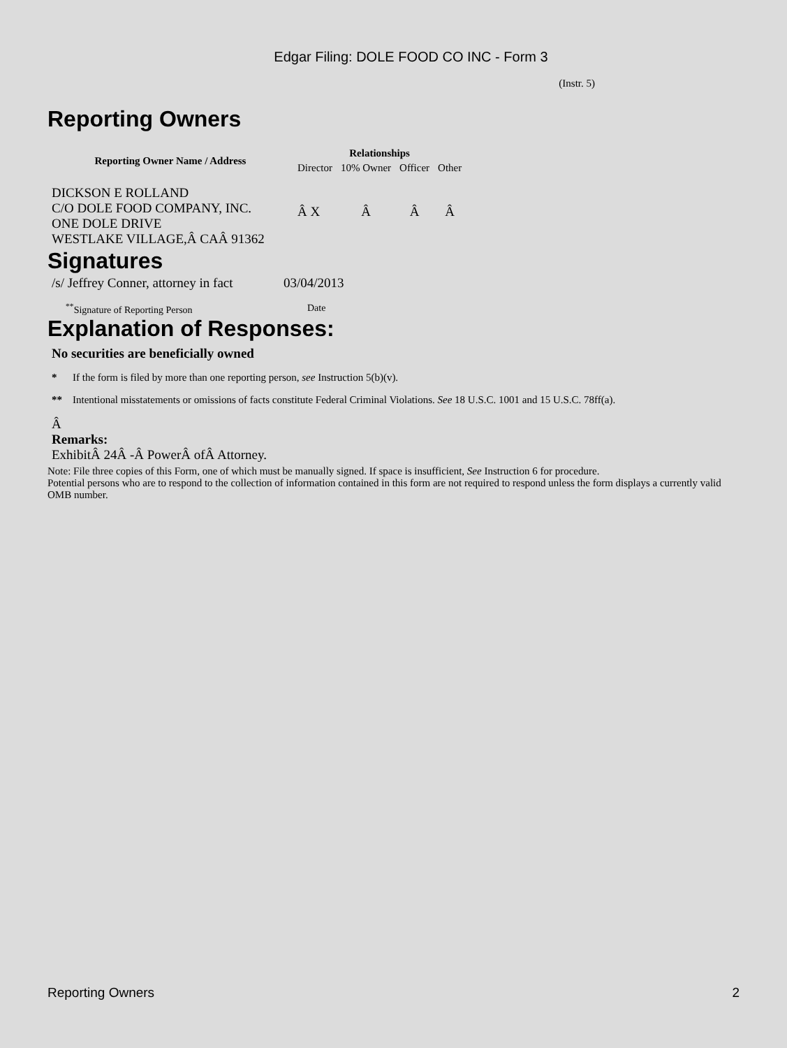Edgar Filing: DOLE FOOD CO INC - Form 3
(Instr. 5)
Reporting Owners
| Reporting Owner Name / Address | Relationships | | | |
| --- | --- | --- | --- | --- |
| | Director | 10% Owner | Officer | Other |
| DICKSON E ROLLAND C/O DOLE FOOD COMPANY, INC. ONE DOLE DRIVE WESTLAKE VILLAGE,Â CAÂ 91362 | Â X | Â | Â | Â |
Signatures
| /s/ Jeffrey Conner, attorney in fact | 03/04/2013 |
| <sup>**</sup> Signature of Reporting Person | Date |
Explanation of Responses:
No securities are beneficially owned
* If the form is filed by more than one reporting person, see Instruction 5(b)(v).
** Intentional misstatements or omissions of facts constitute Federal Criminal Violations. See 18 U.S.C. 1001 and 15 U.S.C. 78ff(a).
Â
Remarks:
ExhibitÂ 24Â -Â PowerÂ ofÂ Attorney.
Note: File three copies of this Form, one of which must be manually signed. If space is insufficient, See Instruction 6 for procedure.
Potential persons who are to respond to the collection of information contained in this form are not required to respond unless the form displays a currently valid OMB number.
Reporting Owners 2